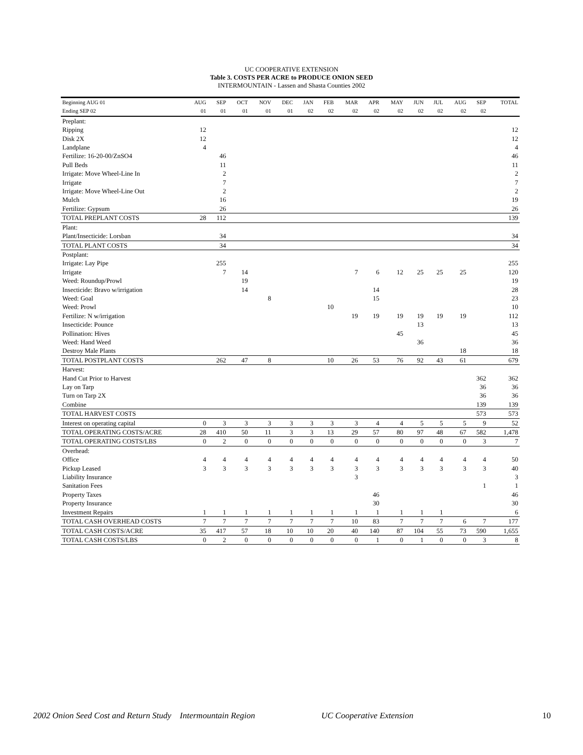UC COOPERATIVE EXTENSION
Table 3. COSTS PER ACRE to PRODUCE ONION SEED
INTERMOUNTAIN - Lassen and Shasta Counties 2002
| Beginning AUG 01 | AUG | SEP | OCT | NOV | DEC | JAN | FEB | MAR | APR | MAY | JUN | JUL | AUG | SEP | TOTAL |
| --- | --- | --- | --- | --- | --- | --- | --- | --- | --- | --- | --- | --- | --- | --- | --- |
| Ending SEP 02 | 01 | 01 | 01 | 01 | 01 | 02 | 02 | 02 | 02 | 02 | 02 | 02 | 02 | 02 | |
| Preplant: | | | | | | | | | | | | | | | |
| Ripping | 12 | | | | | | | | | | | | | | 12 |
| Disk 2X | 12 | | | | | | | | | | | | | | 12 |
| Landplane | 4 | | | | | | | | | | | | | | 4 |
| Fertilize: 16-20-00/ZnSO4 | | 46 | | | | | | | | | | | | | 46 |
| Pull Beds | | 11 | | | | | | | | | | | | | 11 |
| Irrigate: Move Wheel-Line In | | 2 | | | | | | | | | | | | | 2 |
| Irrigate | | 7 | | | | | | | | | | | | | 7 |
| Irrigate: Move Wheel-Line Out | | 2 | | | | | | | | | | | | | 2 |
| Mulch | | 16 | | | | | | | | | | | | | 19 |
| Fertilize: Gypsum | | 26 | | | | | | | | | | | | | 26 |
| TOTAL PREPLANT COSTS | 28 | 112 | | | | | | | | | | | | | 139 |
| Plant: | | | | | | | | | | | | | | | |
| Plant/Insecticide: Lorsban | | 34 | | | | | | | | | | | | | 34 |
| TOTAL PLANT COSTS | | 34 | | | | | | | | | | | | | 34 |
| Postplant: | | | | | | | | | | | | | | | |
| Irrigate: Lay Pipe | | 255 | | | | | | | | | | | | | 255 |
| Irrigate | | 7 | 14 | | | | | 7 | 6 | 12 | 25 | 25 | 25 | | 120 |
| Weed: Roundup/Prowl | | | 19 | | | | | | | | | | | | 19 |
| Insecticide: Bravo w/irrigation | | | 14 | | | | | | 14 | | | | | | 28 |
| Weed: Goal | | | | 8 | | | | | 15 | | | | | | 23 |
| Weed: Prowl | | | | | | | 10 | | | | | | | | 10 |
| Fertilize: N w/irrigation | | | | | | | | 19 | 19 | 19 | 19 | 19 | 19 | | 112 |
| Insecticide: Pounce | | | | | | | | | | | 13 | | | | 13 |
| Pollination: Hives | | | | | | | | | | 45 | | | | | 45 |
| Weed: Hand Weed | | | | | | | | | | | 36 | | | | 36 |
| Destroy Male Plants | | | | | | | | | | | | | 18 | | 18 |
| TOTAL POSTPLANT COSTS | | 262 | 47 | 8 | | | 10 | 26 | 53 | 76 | 92 | 43 | 61 | | 679 |
| Harvest: | | | | | | | | | | | | | | | |
| Hand Cut Prior to Harvest | | | | | | | | | | | | | | 362 | 362 |
| Lay on Tarp | | | | | | | | | | | | | | 36 | 36 |
| Turn on Tarp 2X | | | | | | | | | | | | | | 36 | 36 |
| Combine | | | | | | | | | | | | | | 139 | 139 |
| TOTAL HARVEST COSTS | | | | | | | | | | | | | | 573 | 573 |
| Interest on operating capital | 0 | 3 | 3 | 3 | 3 | 3 | 3 | 3 | 4 | 4 | 5 | 5 | 5 | 9 | 52 |
| TOTAL OPERATING COSTS/ACRE | 28 | 410 | 50 | 11 | 3 | 3 | 13 | 29 | 57 | 80 | 97 | 48 | 67 | 582 | 1,478 |
| TOTAL OPERATING COSTS/LBS | 0 | 2 | 0 | 0 | 0 | 0 | 0 | 0 | 0 | 0 | 0 | 0 | 0 | 3 | 7 |
| Overhead: | | | | | | | | | | | | | | | |
| Office | 4 | 4 | 4 | 4 | 4 | 4 | 4 | 4 | 4 | 4 | 4 | 4 | 4 | 4 | 50 |
| Pickup Leased | 3 | 3 | 3 | 3 | 3 | 3 | 3 | 3 | 3 | 3 | 3 | 3 | 3 | 3 | 40 |
| Liability Insurance | | | | | | | | 3 | | | | | | | 3 |
| Sanitation Fees | | | | | | | | | | | | | | 1 | 1 |
| Property Taxes | | | | | | | | | 46 | | | | | | 46 |
| Property Insurance | | | | | | | | | 30 | | | | | | 30 |
| Investment Repairs | 1 | 1 | 1 | 1 | 1 | 1 | 1 | 1 | 1 | 1 | 1 | 1 | | | 6 |
| TOTAL CASH OVERHEAD COSTS | 7 | 7 | 7 | 7 | 7 | 7 | 7 | 10 | 83 | 7 | 7 | 7 | 6 | 7 | 177 |
| TOTAL CASH COSTS/ACRE | 35 | 417 | 57 | 18 | 10 | 10 | 20 | 40 | 140 | 87 | 104 | 55 | 73 | 590 | 1,655 |
| TOTAL CASH COSTS/LBS | 0 | 2 | 0 | 0 | 0 | 0 | 0 | 0 | 1 | 0 | 1 | 0 | 0 | 3 | 8 |
2002 Onion Seed Cost and Return Study Intermountain Region UC Cooperative Extension 10